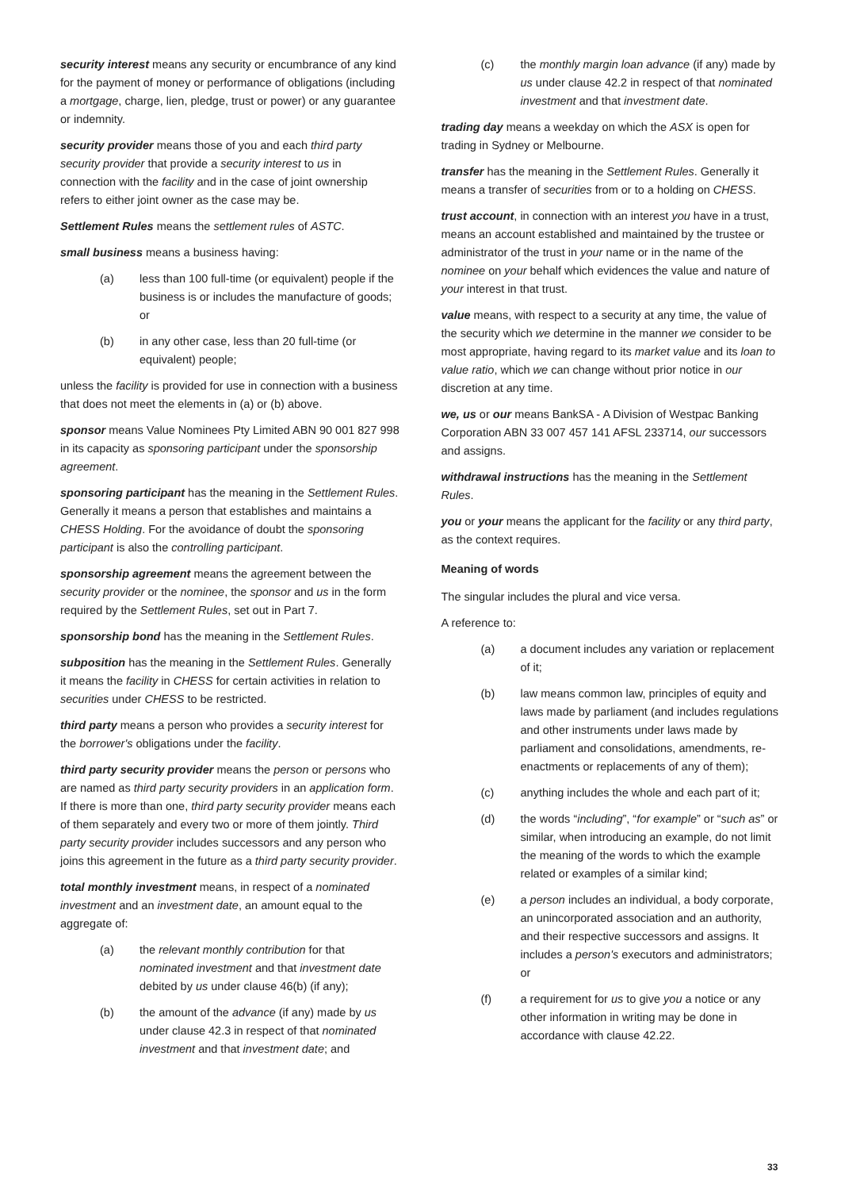security interest means any security or encumbrance of any kind for the payment of money or performance of obligations (including a mortgage, charge, lien, pledge, trust or power) or any guarantee or indemnity.
security provider means those of you and each third party security provider that provide a security interest to us in connection with the facility and in the case of joint ownership refers to either joint owner as the case may be.
Settlement Rules means the settlement rules of ASTC.
small business means a business having:
(a) less than 100 full-time (or equivalent) people if the business is or includes the manufacture of goods; or
(b) in any other case, less than 20 full-time (or equivalent) people;
unless the facility is provided for use in connection with a business that does not meet the elements in (a) or (b) above.
sponsor means Value Nominees Pty Limited ABN 90 001 827 998 in its capacity as sponsoring participant under the sponsorship agreement.
sponsoring participant has the meaning in the Settlement Rules. Generally it means a person that establishes and maintains a CHESS Holding. For the avoidance of doubt the sponsoring participant is also the controlling participant.
sponsorship agreement means the agreement between the security provider or the nominee, the sponsor and us in the form required by the Settlement Rules, set out in Part 7.
sponsorship bond has the meaning in the Settlement Rules.
subposition has the meaning in the Settlement Rules. Generally it means the facility in CHESS for certain activities in relation to securities under CHESS to be restricted.
third party means a person who provides a security interest for the borrower's obligations under the facility.
third party security provider means the person or persons who are named as third party security providers in an application form. If there is more than one, third party security provider means each of them separately and every two or more of them jointly. Third party security provider includes successors and any person who joins this agreement in the future as a third party security provider.
total monthly investment means, in respect of a nominated investment and an investment date, an amount equal to the aggregate of:
(a) the relevant monthly contribution for that nominated investment and that investment date debited by us under clause 46(b) (if any);
(b) the amount of the advance (if any) made by us under clause 42.3 in respect of that nominated investment and that investment date; and
(c) the monthly margin loan advance (if any) made by us under clause 42.2 in respect of that nominated investment and that investment date.
trading day means a weekday on which the ASX is open for trading in Sydney or Melbourne.
transfer has the meaning in the Settlement Rules. Generally it means a transfer of securities from or to a holding on CHESS.
trust account, in connection with an interest you have in a trust, means an account established and maintained by the trustee or administrator of the trust in your name or in the name of the nominee on your behalf which evidences the value and nature of your interest in that trust.
value means, with respect to a security at any time, the value of the security which we determine in the manner we consider to be most appropriate, having regard to its market value and its loan to value ratio, which we can change without prior notice in our discretion at any time.
we, us or our means BankSA - A Division of Westpac Banking Corporation ABN 33 007 457 141 AFSL 233714, our successors and assigns.
withdrawal instructions has the meaning in the Settlement Rules.
you or your means the applicant for the facility or any third party, as the context requires.
Meaning of words
The singular includes the plural and vice versa.
A reference to:
(a) a document includes any variation or replacement of it;
(b) law means common law, principles of equity and laws made by parliament (and includes regulations and other instruments under laws made by parliament and consolidations, amendments, re-enactments or replacements of any of them);
(c) anything includes the whole and each part of it;
(d) the words “including”, “for example” or “such as” or similar, when introducing an example, do not limit the meaning of the words to which the example related or examples of a similar kind;
(e) a person includes an individual, a body corporate, an unincorporated association and an authority, and their respective successors and assigns. It includes a person's executors and administrators; or
(f) a requirement for us to give you a notice or any other information in writing may be done in accordance with clause 42.22.
33